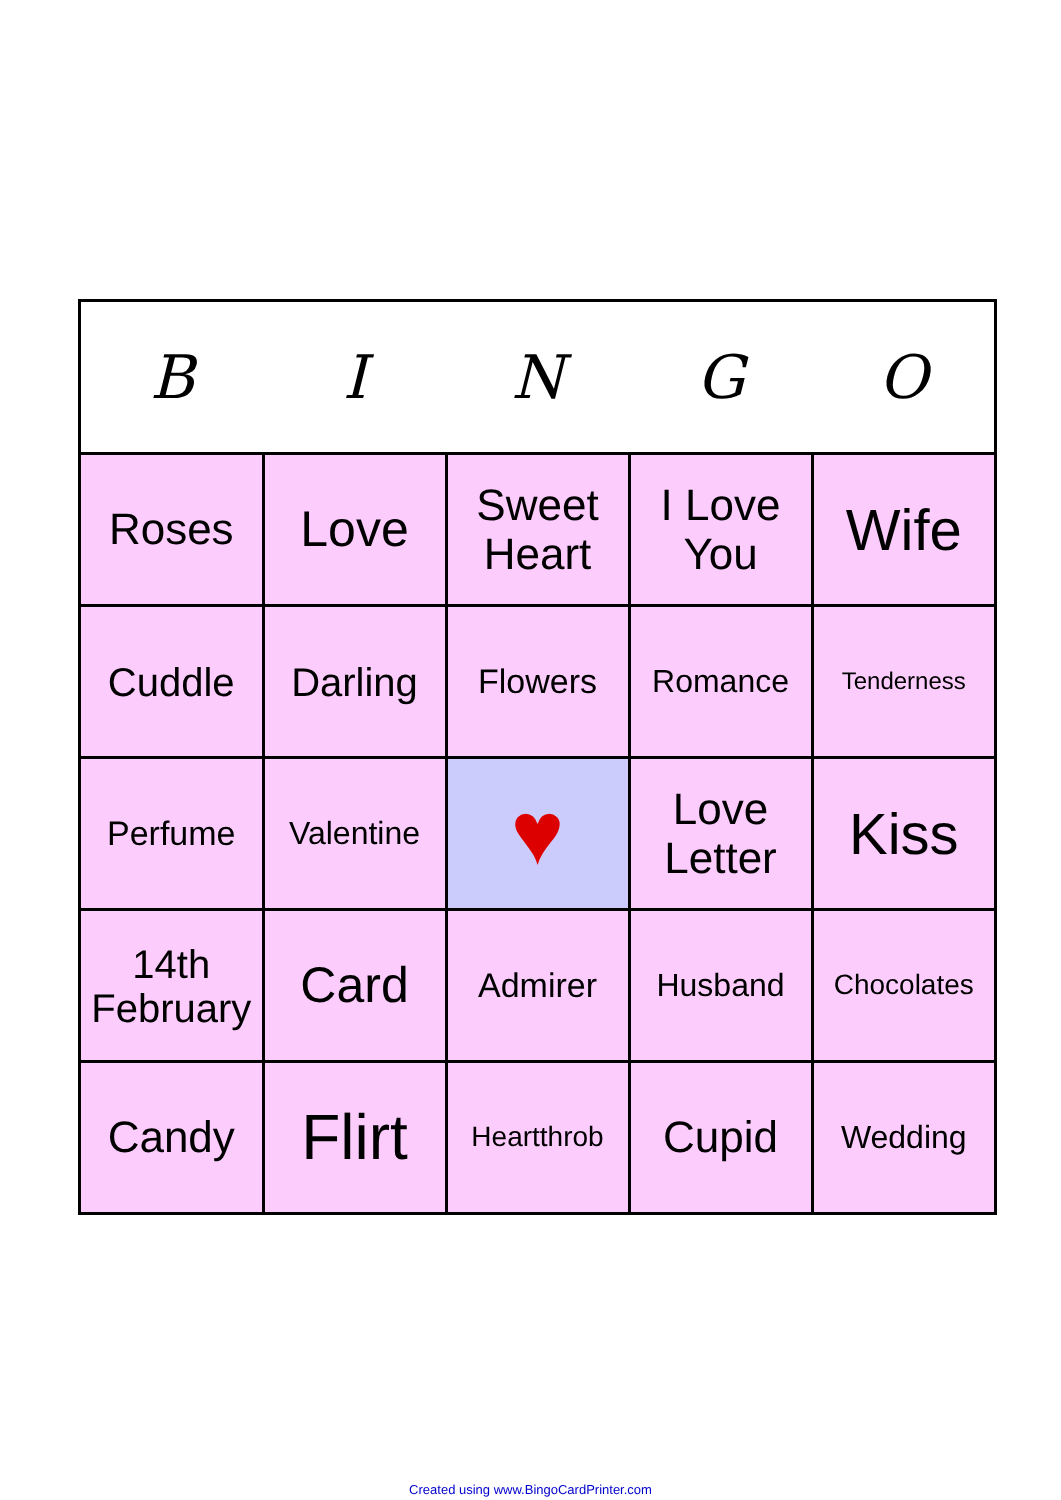| B | I | N | G | O |
| --- | --- | --- | --- | --- |
| Roses | Love | Sweet Heart | I Love You | Wife |
| Cuddle | Darling | Flowers | Romance | Tenderness |
| Perfume | Valentine | ♥ | Love Letter | Kiss |
| 14th February | Card | Admirer | Husband | Chocolates |
| Candy | Flirt | Heartthrob | Cupid | Wedding |
Created using www.BingoCardPrinter.com